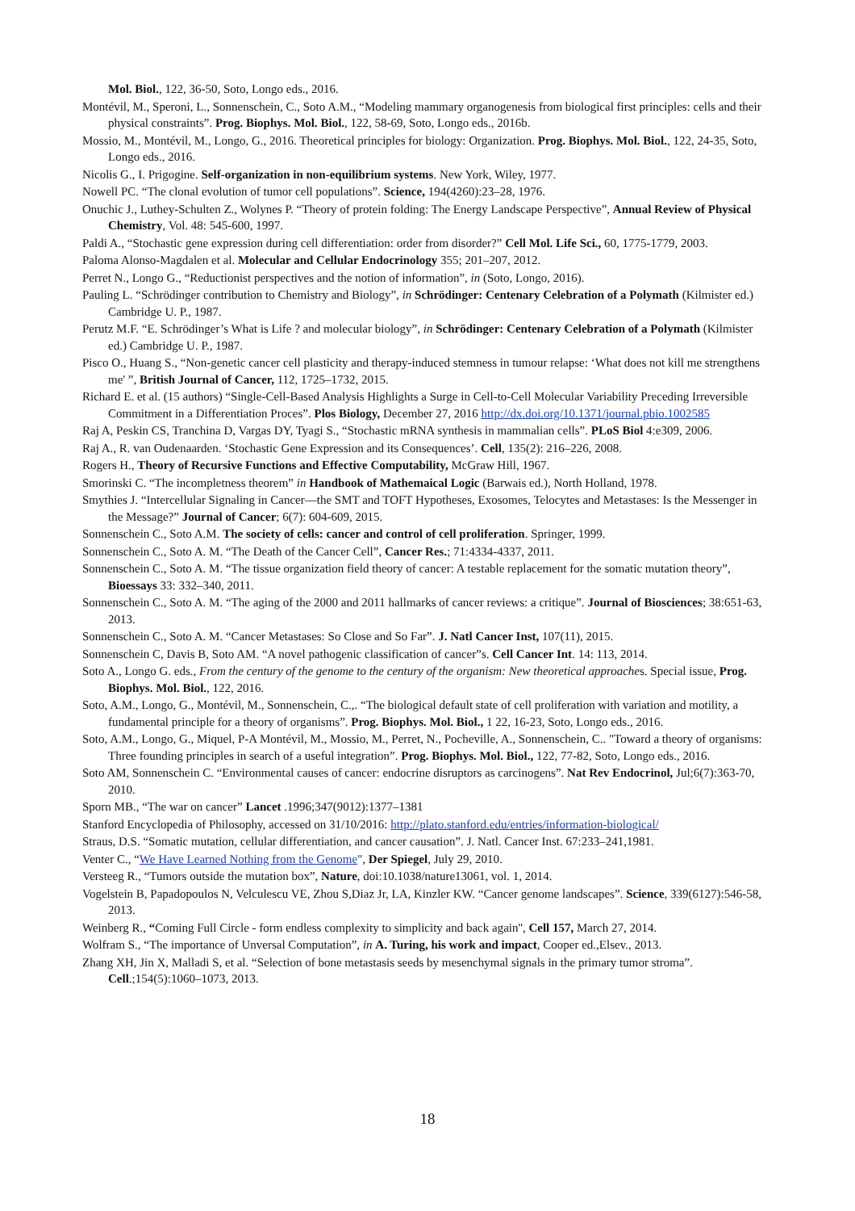Mol. Biol., 122, 36-50, Soto, Longo eds., 2016.
Montévil, M., Speroni, L., Sonnenschein, C., Soto A.M., “Modeling mammary organogenesis from biological first principles: cells and their physical constraints”. Prog. Biophys. Mol. Biol., 122, 58-69, Soto, Longo eds., 2016b.
Mossio, M., Montévil, M., Longo, G., 2016. Theoretical principles for biology: Organization. Prog. Biophys. Mol. Biol., 122, 24-35, Soto, Longo eds., 2016.
Nicolis G., I. Prigogine. Self-organization in non-equilibrium systems. New York, Wiley, 1977.
Nowell PC. “The clonal evolution of tumor cell populations”. Science, 194(4260):23–28, 1976.
Onuchic J., Luthey-Schulten Z., Wolynes P. “Theory of protein folding: The Energy Landscape Perspective”, Annual Review of Physical Chemistry, Vol. 48: 545-600, 1997.
Paldi A., “Stochastic gene expression during cell differentiation: order from disorder?” Cell Mol. Life Sci., 60, 1775-1779, 2003.
Paloma Alonso-Magdalen et al. Molecular and Cellular Endocrinology 355; 201–207, 2012.
Perret N., Longo G., “Reductionist perspectives and the notion of information”, in (Soto, Longo, 2016).
Pauling L. “Schrödinger contribution to Chemistry and Biology”, in Schrödinger: Centenary Celebration of a Polymath (Kilmister ed.) Cambridge U. P., 1987.
Perutz M.F. “E. Schrödinger’s What is Life ? and molecular biology”, in Schrödinger: Centenary Celebration of a Polymath (Kilmister ed.) Cambridge U. P., 1987.
Pisco O., Huang S., “Non-genetic cancer cell plasticity and therapy-induced stemness in tumour relapse: ‘What does not kill me strengthens me' ”, British Journal of Cancer, 112, 1725–1732, 2015.
Richard E. et al. (15 authors) “Single-Cell-Based Analysis Highlights a Surge in Cell-to-Cell Molecular Variability Preceding Irreversible Commitment in a Differentiation Proces”. Plos Biology, December 27, 2016 http://dx.doi.org/10.1371/journal.pbio.1002585
Raj A, Peskin CS, Tranchina D, Vargas DY, Tyagi S., “Stochastic mRNA synthesis in mammalian cells”. PLoS Biol 4:e309, 2006.
Raj A., R. van Oudenaarden. ‘Stochastic Gene Expression and its Consequences’. Cell, 135(2): 216–226, 2008.
Rogers H., Theory of Recursive Functions and Effective Computability, McGraw Hill, 1967.
Smorinski C. “The incompletness theorem” in Handbook of Mathemaical Logic (Barwais ed.), North Holland, 1978.
Smythies J. “Intercellular Signaling in Cancer—the SMT and TOFT Hypotheses, Exosomes, Telocytes and Metastases: Is the Messenger in the Message?” Journal of Cancer; 6(7): 604-609, 2015.
Sonnenschein C., Soto A.M. The society of cells: cancer and control of cell proliferation. Springer, 1999.
Sonnenschein C., Soto A. M. “The Death of the Cancer Cell”, Cancer Res.; 71:4334-4337, 2011.
Sonnenschein C., Soto A. M. “The tissue organization field theory of cancer: A testable replacement for the somatic mutation theory”, Bioessays 33: 332–340, 2011.
Sonnenschein C., Soto A. M. “The aging of the 2000 and 2011 hallmarks of cancer reviews: a critique”. Journal of Biosciences; 38:651-63, 2013.
Sonnenschein C., Soto A. M. “Cancer Metastases: So Close and So Far”. J. Natl Cancer Inst, 107(11), 2015.
Sonnenschein C, Davis B, Soto AM. “A novel pathogenic classification of cancer”s. Cell Cancer Int. 14: 113, 2014.
Soto A., Longo G. eds., From the century of the genome to the century of the organism: New theoretical approaches. Special issue, Prog. Biophys. Mol. Biol., 122, 2016.
Soto, A.M., Longo, G., Montévil, M., Sonnenschein, C.,. “The biological default state of cell proliferation with variation and motility, a fundamental principle for a theory of organisms”. Prog. Biophys. Mol. Biol., 1 22, 16-23, Soto, Longo eds., 2016.
Soto, A.M., Longo, G., Miquel, P-A Montévil, M., Mossio, M., Perret, N., Pocheville, A., Sonnenschein, C.. "Toward a theory of organisms: Three founding principles in search of a useful integration”. Prog. Biophys. Mol. Biol., 122, 77-82, Soto, Longo eds., 2016.
Soto AM, Sonnenschein C. “Environmental causes of cancer: endocrine disruptors as carcinogens”. Nat Rev Endocrinol, Jul;6(7):363-70, 2010.
Sporn MB., “The war on cancer” Lancet .1996;347(9012):1377–1381
Stanford Encyclopedia of Philosophy, accessed on 31/10/2016: http://plato.stanford.edu/entries/information-biological/
Straus, D.S. “Somatic mutation, cellular differentiation, and cancer causation”. J. Natl. Cancer Inst. 67:233–241,1981.
Venter C., “We Have Learned Nothing from the Genome", Der Spiegel, July 29, 2010.
Versteeg R., “Tumors outside the mutation box”, Nature, doi:10.1038/nature13061, vol. 1, 2014.
Vogelstein B, Papadopoulos N, Velculescu VE, Zhou S,Diaz Jr, LA, Kinzler KW. “Cancer genome landscapes”. Science, 339(6127):546-58, 2013.
Weinberg R., “Coming Full Circle - form endless complexity to simplicity and back again'', Cell 157, March 27, 2014.
Wolfram S., “The importance of Unversal Computation”, in A. Turing, his work and impact, Cooper ed.,Elsev., 2013.
Zhang XH, Jin X, Malladi S, et al. “Selection of bone metastasis seeds by mesenchymal signals in the primary tumor stroma”. Cell.;154(5):1060–1073, 2013.
18